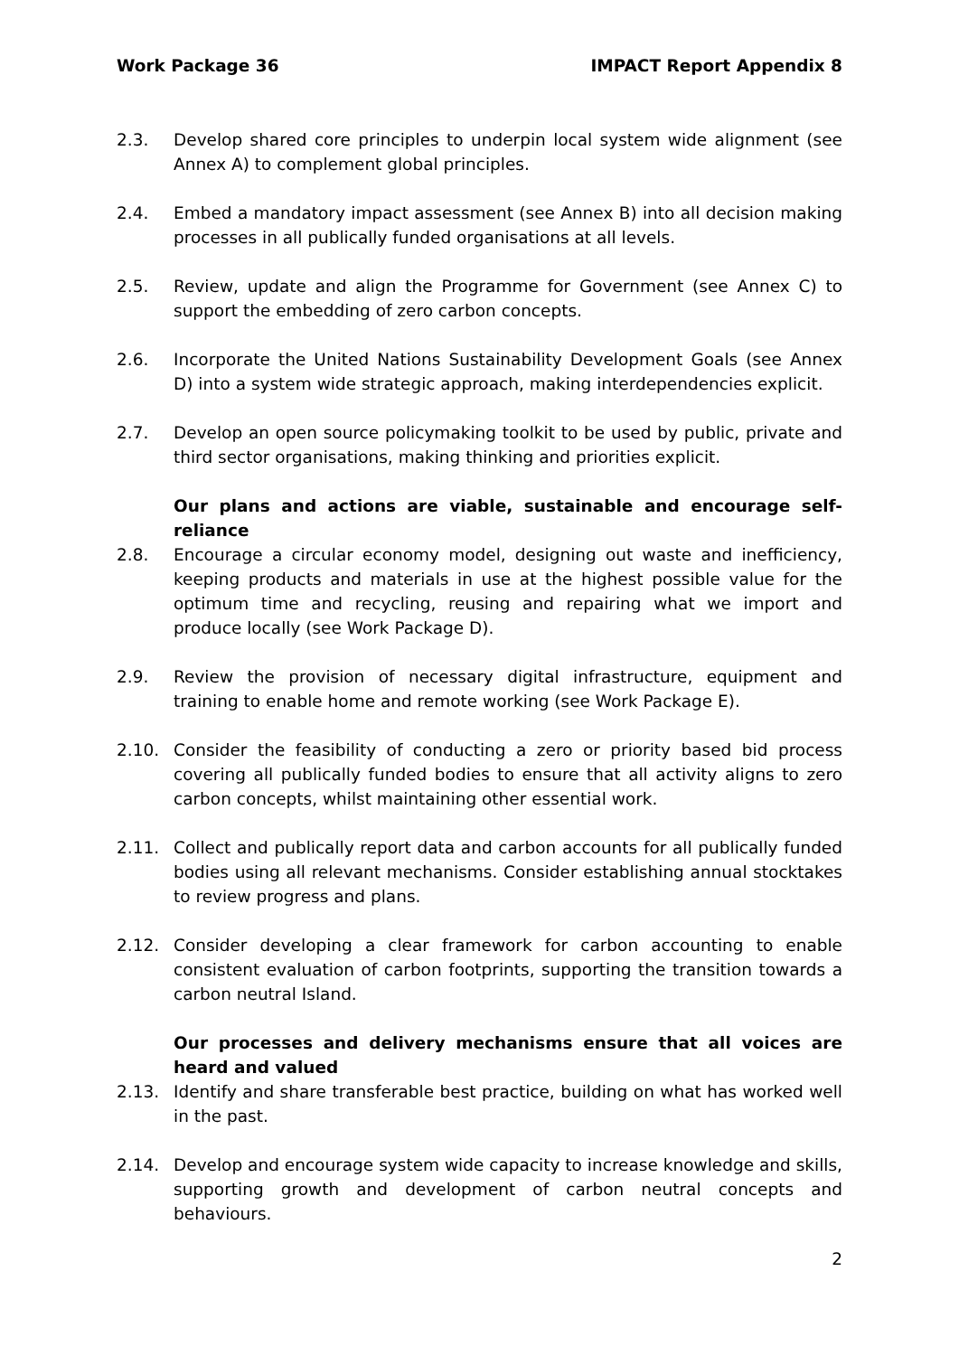Work Package 36 IMPACT Report Appendix 8
2.3. Develop shared core principles to underpin local system wide alignment (see Annex A) to complement global principles.
2.4. Embed a mandatory impact assessment (see Annex B) into all decision making processes in all publically funded organisations at all levels.
2.5. Review, update and align the Programme for Government (see Annex C) to support the embedding of zero carbon concepts.
2.6. Incorporate the United Nations Sustainability Development Goals (see Annex D) into a system wide strategic approach, making interdependencies explicit.
2.7. Develop an open source policymaking toolkit to be used by public, private and third sector organisations, making thinking and priorities explicit.
Our plans and actions are viable, sustainable and encourage self-reliance
2.8. Encourage a circular economy model, designing out waste and inefficiency, keeping products and materials in use at the highest possible value for the optimum time and recycling, reusing and repairing what we import and produce locally (see Work Package D).
2.9. Review the provision of necessary digital infrastructure, equipment and training to enable home and remote working (see Work Package E).
2.10. Consider the feasibility of conducting a zero or priority based bid process covering all publically funded bodies to ensure that all activity aligns to zero carbon concepts, whilst maintaining other essential work.
2.11. Collect and publically report data and carbon accounts for all publically funded bodies using all relevant mechanisms. Consider establishing annual stocktakes to review progress and plans.
2.12. Consider developing a clear framework for carbon accounting to enable consistent evaluation of carbon footprints, supporting the transition towards a carbon neutral Island.
Our processes and delivery mechanisms ensure that all voices are heard and valued
2.13. Identify and share transferable best practice, building on what has worked well in the past.
2.14. Develop and encourage system wide capacity to increase knowledge and skills, supporting growth and development of carbon neutral concepts and behaviours.
2